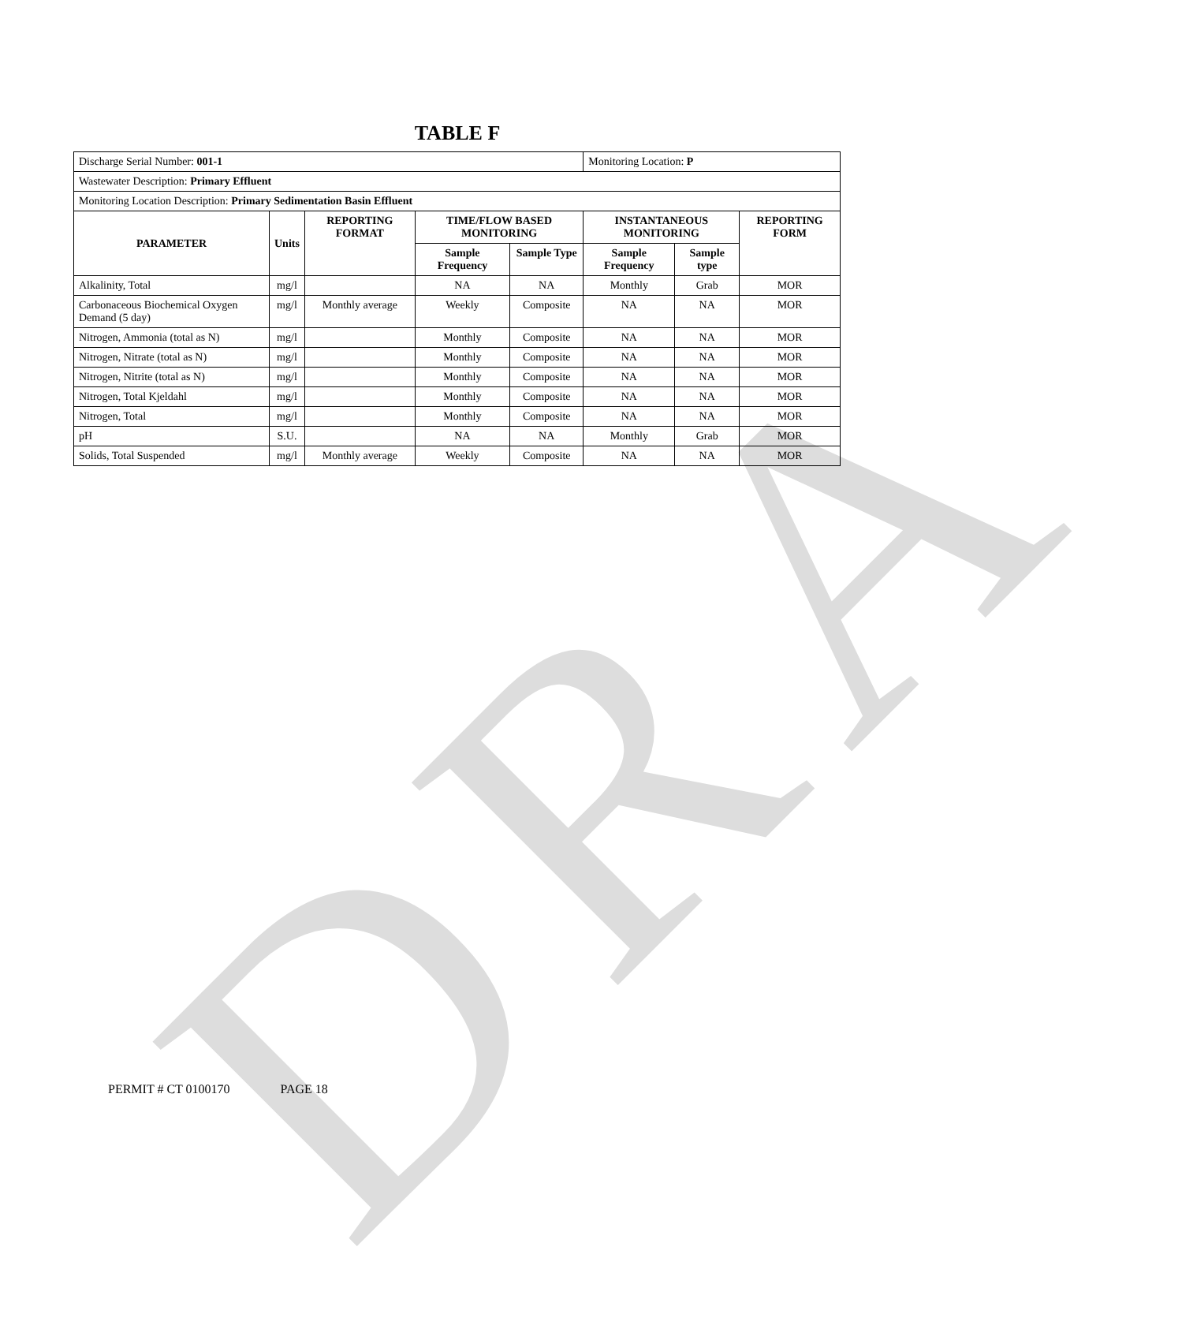DRA
TABLE F
| Discharge Serial Number: 001-1 | | | | | Monitoring Location: P | | |
| Wastewater Description: Primary Effluent | | | | | | | |
| Monitoring Location Description: Primary Sedimentation Basin Effluent | | | | | | | |
| PARAMETER | Units | REPORTING FORMAT | TIME/FLOW BASED MONITORING | | INSTANTANEOUS MONITORING | | REPORTING FORM |
| | | | Sample Frequency | Sample Type | Sample Frequency | Sample type | |
| Alkalinity, Total | mg/l | | NA | NA | Monthly | Grab | MOR |
| Carbonaceous Biochemical Oxygen Demand (5 day) | mg/l | Monthly average | Weekly | Composite | NA | NA | MOR |
| Nitrogen, Ammonia (total as N) | mg/l | | Monthly | Composite | NA | NA | MOR |
| Nitrogen, Nitrate (total as N) | mg/l | | Monthly | Composite | NA | NA | MOR |
| Nitrogen, Nitrite (total as N) | mg/l | | Monthly | Composite | NA | NA | MOR |
| Nitrogen, Total Kjeldahl | mg/l | | Monthly | Composite | NA | NA | MOR |
| Nitrogen, Total | mg/l | | Monthly | Composite | NA | NA | MOR |
| pH | S.U. | | NA | NA | Monthly | Grab | MOR |
| Solids, Total Suspended | mg/l | Monthly average | Weekly | Composite | NA | NA | MOR |
PERMIT # CT 0100170 PAGE 18